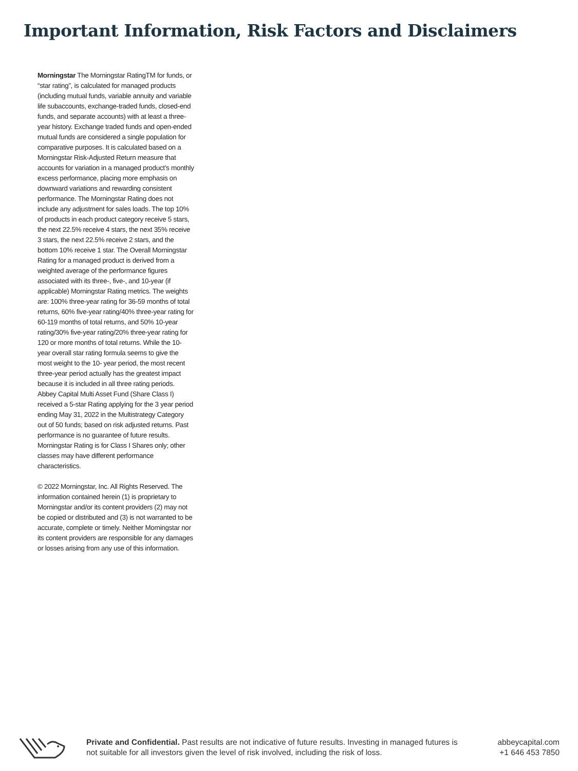Important Information, Risk Factors and Disclaimers
Morningstar The Morningstar RatingTM for funds, or “star rating”, is calculated for managed products (including mutual funds, variable annuity and variable life subaccounts, exchange-traded funds, closed-end funds, and separate accounts) with at least a three-year history. Exchange traded funds and open-ended mutual funds are considered a single population for comparative purposes. It is calculated based on a Morningstar Risk-Adjusted Return measure that accounts for variation in a managed product’s monthly excess performance, placing more emphasis on downward variations and rewarding consistent performance. The Morningstar Rating does not include any adjustment for sales loads. The top 10% of products in each product category receive 5 stars, the next 22.5% receive 4 stars, the next 35% receive 3 stars, the next 22.5% receive 2 stars, and the bottom 10% receive 1 star. The Overall Morningstar Rating for a managed product is derived from a weighted average of the performance figures associated with its three-, five-, and 10-year (if applicable) Morningstar Rating metrics. The weights are: 100% three-year rating for 36-59 months of total returns, 60% five-year rating/40% three-year rating for 60-119 months of total returns, and 50% 10-year rating/30% five-year rating/20% three-year rating for 120 or more months of total returns. While the 10-year overall star rating formula seems to give the most weight to the 10- year period, the most recent three-year period actually has the greatest impact because it is included in all three rating periods. Abbey Capital Multi Asset Fund (Share Class I) received a 5-star Rating applying for the 3 year period ending May 31, 2022 in the Multistrategy Category out of 50 funds; based on risk adjusted returns. Past performance is no guarantee of future results. Morningstar Rating is for Class I Shares only; other classes may have different performance characteristics.
© 2022 Morningstar, Inc. All Rights Reserved. The information contained herein (1) is proprietary to Morningstar and/or its content providers (2) may not be copied or distributed and (3) is not warranted to be accurate, complete or timely. Neither Morningstar nor its content providers are responsible for any damages or losses arising from any use of this information.
Private and Confidential. Past results are not indicative of future results. Investing in managed futures is not suitable for all investors given the level of risk involved, including the risk of loss.
abbeycapital.com
+1 646 453 7850